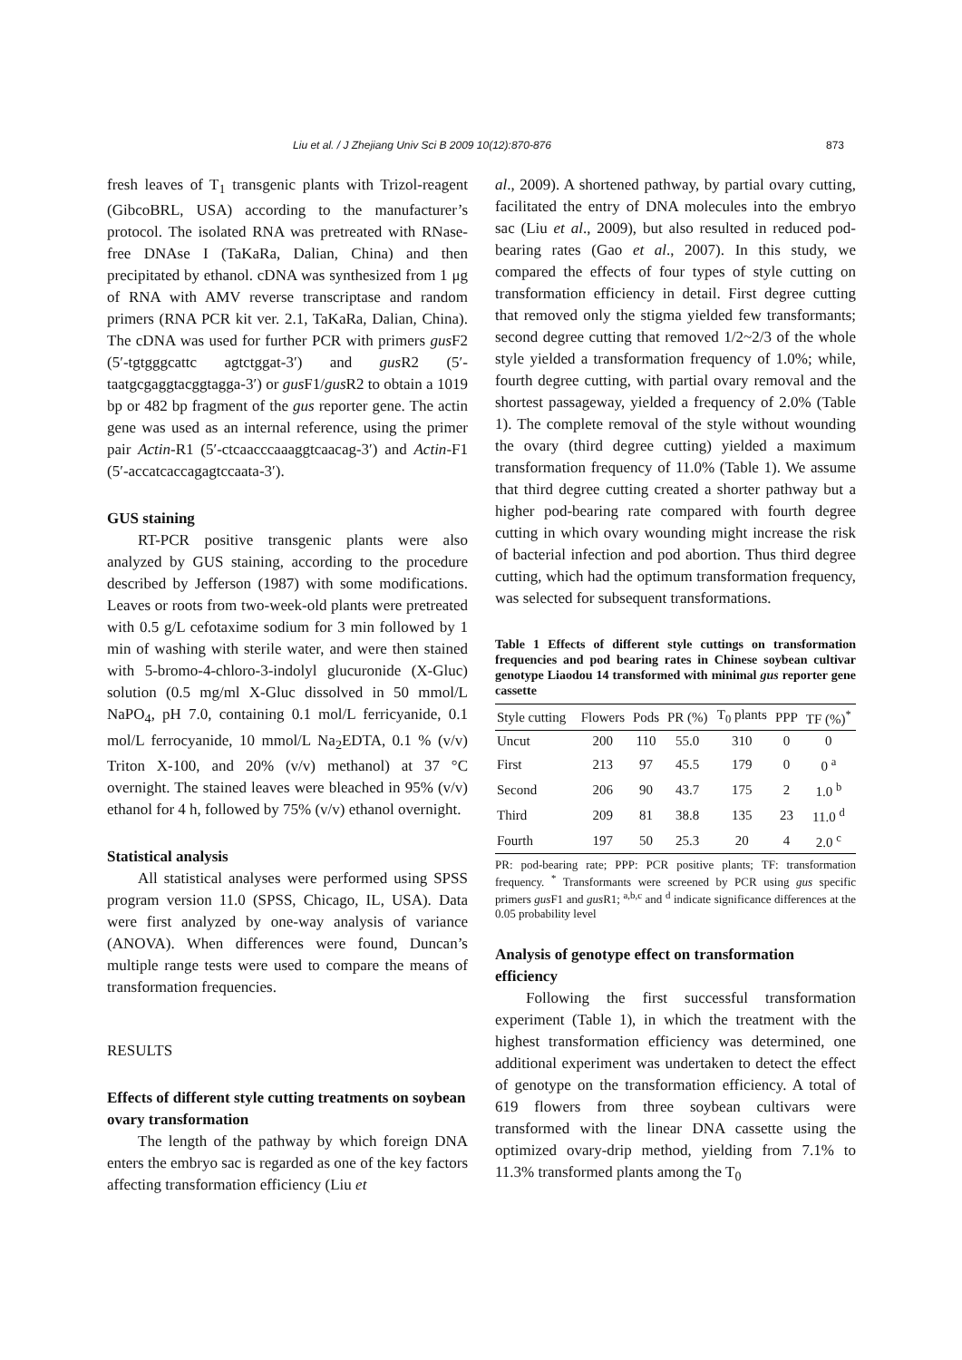Liu et al. / J Zhejiang Univ Sci B 2009 10(12):870-876
873
fresh leaves of T<sub>1</sub> transgenic plants with Trizol-reagent (GibcoBRL, USA) according to the manufacturer’s protocol. The isolated RNA was pretreated with RNase-free DNAse I (TaKaRa, Dalian, China) and then precipitated by ethanol. cDNA was synthesized from 1 μg of RNA with AMV reverse transcriptase and random primers (RNA PCR kit ver. 2.1, TaKaRa, Dalian, China). The cDNA was used for further PCR with primers gus F2 (5′-tgtgggcattc agtctggat-3′) and gus R2 (5′-taatgcgaggtacggtagga-3′) or gus F1/gus R2 to obtain a 1019 bp or 482 bp fragment of the gus reporter gene. The actin gene was used as an internal reference, using the primer pair Actin-R1 (5′-ctcaacccaaaggtcaacag-3′) and Actin-F1 (5′-accatcaccagagtccaata-3′).
GUS staining
RT-PCR positive transgenic plants were also analyzed by GUS staining, according to the procedure described by Jefferson (1987) with some modifications. Leaves or roots from two-week-old plants were pretreated with 0.5 g/L cefotaxime sodium for 3 min followed by 1 min of washing with sterile water, and were then stained with 5-bromo-4-chloro-3-indolyl glucuronide (X-Gluc) solution (0.5 mg/ml X-Gluc dissolved in 50 mmol/L NaPO<sub>4</sub>, pH 7.0, containing 0.1 mol/L ferricyanide, 0.1 mol/L ferrocyanide, 10 mmol/L Na<sub>2</sub>EDTA, 0.1 % (v/v) Triton X-100, and 20% (v/v) methanol) at 37 °C overnight. The stained leaves were bleached in 95% (v/v) ethanol for 4 h, followed by 75% (v/v) ethanol overnight.
Statistical analysis
All statistical analyses were performed using SPSS program version 11.0 (SPSS, Chicago, IL, USA). Data were first analyzed by one-way analysis of variance (ANOVA). When differences were found, Duncan’s multiple range tests were used to compare the means of transformation frequencies.
RESULTS
Effects of different style cutting treatments on soybean ovary transformation
The length of the pathway by which foreign DNA enters the embryo sac is regarded as one of the key factors affecting transformation efficiency (Liu et
al., 2009). A shortened pathway, by partial ovary cutting, facilitated the entry of DNA molecules into the embryo sac (Liu et al., 2009), but also resulted in reduced pod-bearing rates (Gao et al., 2007). In this study, we compared the effects of four types of style cutting on transformation efficiency in detail. First degree cutting that removed only the stigma yielded few transformants; second degree cutting that removed 1/2~2/3 of the whole style yielded a transformation frequency of 1.0%; while, fourth degree cutting, with partial ovary removal and the shortest passageway, yielded a frequency of 2.0% (Table 1). The complete removal of the style without wounding the ovary (third degree cutting) yielded a maximum transformation frequency of 11.0% (Table 1). We assume that third degree cutting created a shorter pathway but a higher pod-bearing rate compared with fourth degree cutting in which ovary wounding might increase the risk of bacterial infection and pod abortion. Thus third degree cutting, which had the optimum transformation frequency, was selected for subsequent transformations.
Table 1 Effects of different style cuttings on transformation frequencies and pod bearing rates in Chinese soybean cultivar genotype Liaodou 14 transformed with minimal gus reporter gene cassette
| Style cutting | Flowers | Pods | PR (%) | T<sub>0</sub> plants | PPP | TF (%)<sup>*</sup> |
| --- | --- | --- | --- | --- | --- | --- |
| Uncut | 200 | 110 | 55.0 | 310 | 0 | 0 |
| First | 213 | 97 | 45.5 | 179 | 0 | 0 <sup>a</sup> |
| Second | 206 | 90 | 43.7 | 175 | 2 | 1.0 <sup>b</sup> |
| Third | 209 | 81 | 38.8 | 135 | 23 | 11.0 <sup>d</sup> |
| Fourth | 197 | 50 | 25.3 | 20 | 4 | 2.0 <sup>c</sup> |
PR: pod-bearing rate; PPP: PCR positive plants; TF: transformation frequency. <sup>*</sup> Transformants were screened by PCR using gus specific primers gus F1 and gus R1; <sup>a,b,c</sup> and <sup>d</sup> indicate significance differences at the 0.05 probability level
Analysis of genotype effect on transformation efficiency
Following the first successful transformation experiment (Table 1), in which the treatment with the highest transformation efficiency was determined, one additional experiment was undertaken to detect the effect of genotype on the transformation efficiency. A total of 619 flowers from three soybean cultivars were transformed with the linear DNA cassette using the optimized ovary-drip method, yielding from 7.1% to 11.3% transformed plants among the T<sub>0</sub>